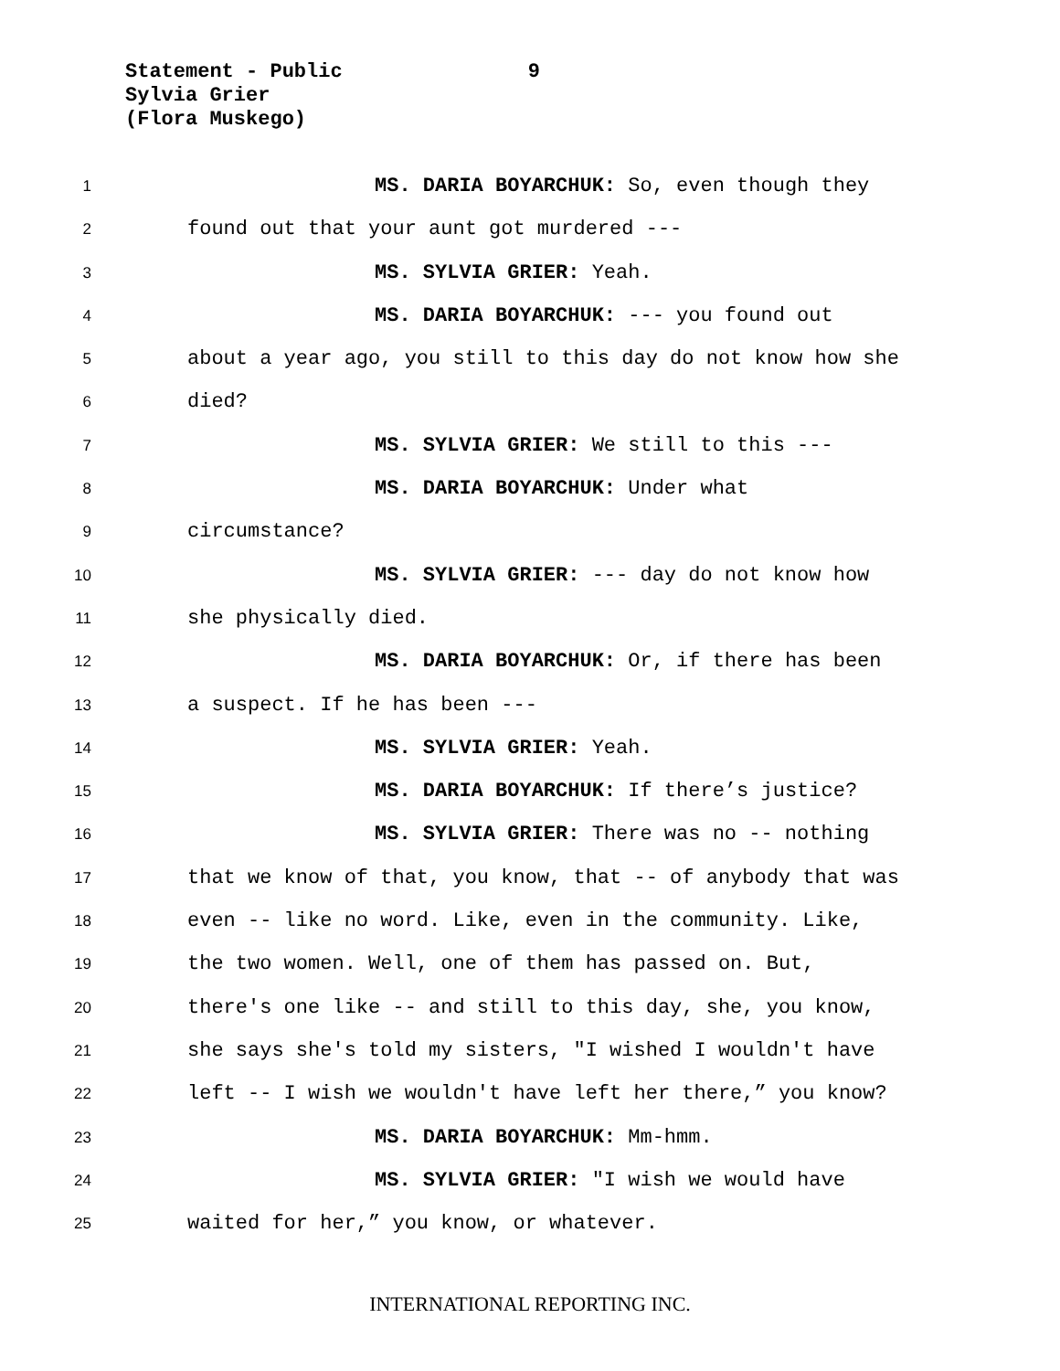Statement - Public 9
Sylvia Grier
(Flora Muskego)
1 MS. DARIA BOYARCHUK: So, even though they
2 found out that your aunt got murdered ---
3 MS. SYLVIA GRIER: Yeah.
4 MS. DARIA BOYARCHUK: --- you found out
5 about a year ago, you still to this day do not know how she
6 died?
7 MS. SYLVIA GRIER: We still to this ---
8 MS. DARIA BOYARCHUK: Under what
9 circumstance?
10 MS. SYLVIA GRIER: --- day do not know how
11 she physically died.
12 MS. DARIA BOYARCHUK: Or, if there has been
13 a suspect. If he has been ---
14 MS. SYLVIA GRIER: Yeah.
15 MS. DARIA BOYARCHUK: If there’s justice?
16 MS. SYLVIA GRIER: There was no -- nothing
17 that we know of that, you know, that -- of anybody that was
18 even -- like no word. Like, even in the community. Like,
19 the two women. Well, one of them has passed on. But,
20 there's one like -- and still to this day, she, you know,
21 she says she's told my sisters, "I wished I wouldn't have
22 left -- I wish we wouldn't have left her there,” you know?
23 MS. DARIA BOYARCHUK: Mm-hmm.
24 MS. SYLVIA GRIER: "I wish we would have
25 waited for her,” you know, or whatever.
INTERNATIONAL REPORTING INC.